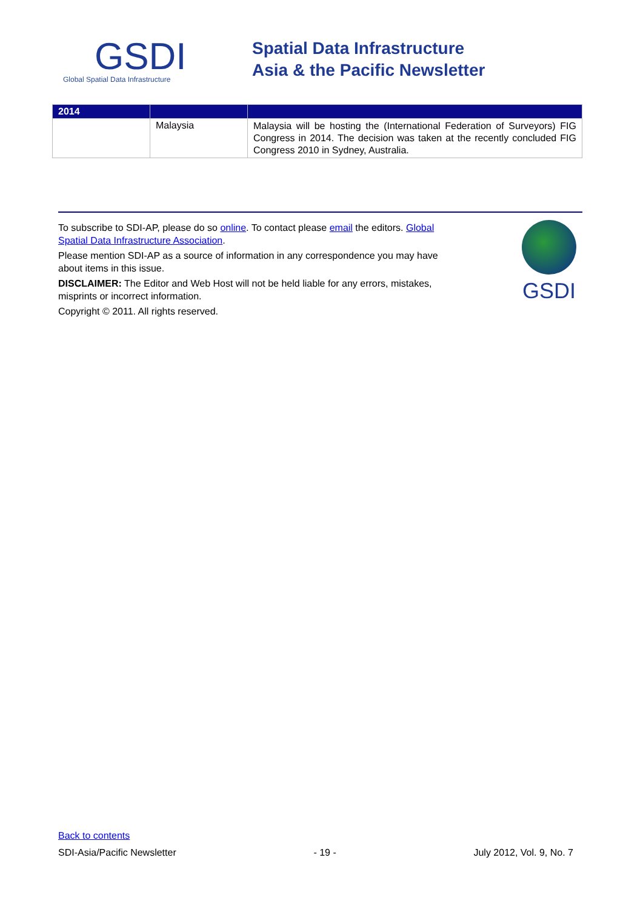GSDI
Global Spatial Data Infrastructure
Spatial Data Infrastructure
Asia & the Pacific Newsletter
| 2014 | | |
| --- | --- | --- |
| | Malaysia | Malaysia will be hosting the (International Federation of Surveyors) FIG Congress in 2014. The decision was taken at the recently concluded FIG Congress 2010 in Sydney, Australia. |
GSDI
To subscribe to SDI-AP, please do so online. To contact please email the editors. Global Spatial Data Infrastructure Association.
Please mention SDI-AP as a source of information in any correspondence you may have about items in this issue.
DISCLAIMER: The Editor and Web Host will not be held liable for any errors, mistakes, misprints or incorrect information.
Copyright © 2011. All rights reserved.
Back to contents
SDI-Asia/Pacific Newsletter - 19 - July 2012, Vol. 9, No. 7